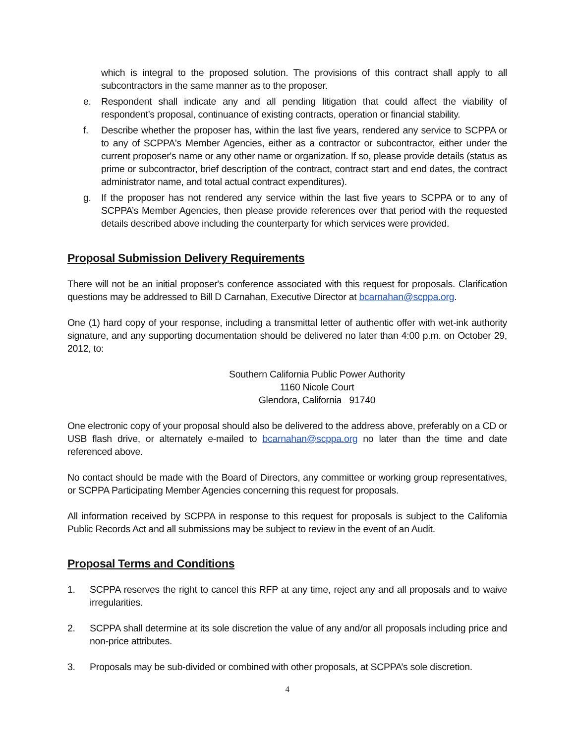which is integral to the proposed solution. The provisions of this contract shall apply to all subcontractors in the same manner as to the proposer.
e. Respondent shall indicate any and all pending litigation that could affect the viability of respondent’s proposal, continuance of existing contracts, operation or financial stability.
f. Describe whether the proposer has, within the last five years, rendered any service to SCPPA or to any of SCPPA's Member Agencies, either as a contractor or subcontractor, either under the current proposer's name or any other name or organization. If so, please provide details (status as prime or subcontractor, brief description of the contract, contract start and end dates, the contract administrator name, and total actual contract expenditures).
g. If the proposer has not rendered any service within the last five years to SCPPA or to any of SCPPA’s Member Agencies, then please provide references over that period with the requested details described above including the counterparty for which services were provided.
Proposal Submission Delivery Requirements
There will not be an initial proposer's conference associated with this request for proposals. Clarification questions may be addressed to Bill D Carnahan, Executive Director at bcarnahan@scppa.org.
One (1) hard copy of your response, including a transmittal letter of authentic offer with wet-ink authority signature, and any supporting documentation should be delivered no later than 4:00 p.m. on October 29, 2012, to:
Southern California Public Power Authority
1160 Nicole Court
Glendora, California 91740
One electronic copy of your proposal should also be delivered to the address above, preferably on a CD or USB flash drive, or alternately e-mailed to bcarnahan@scppa.org no later than the time and date referenced above.
No contact should be made with the Board of Directors, any committee or working group representatives, or SCPPA Participating Member Agencies concerning this request for proposals.
All information received by SCPPA in response to this request for proposals is subject to the California Public Records Act and all submissions may be subject to review in the event of an Audit.
Proposal Terms and Conditions
1. SCPPA reserves the right to cancel this RFP at any time, reject any and all proposals and to waive irregularities.
2. SCPPA shall determine at its sole discretion the value of any and/or all proposals including price and non-price attributes.
3. Proposals may be sub-divided or combined with other proposals, at SCPPA’s sole discretion.
4